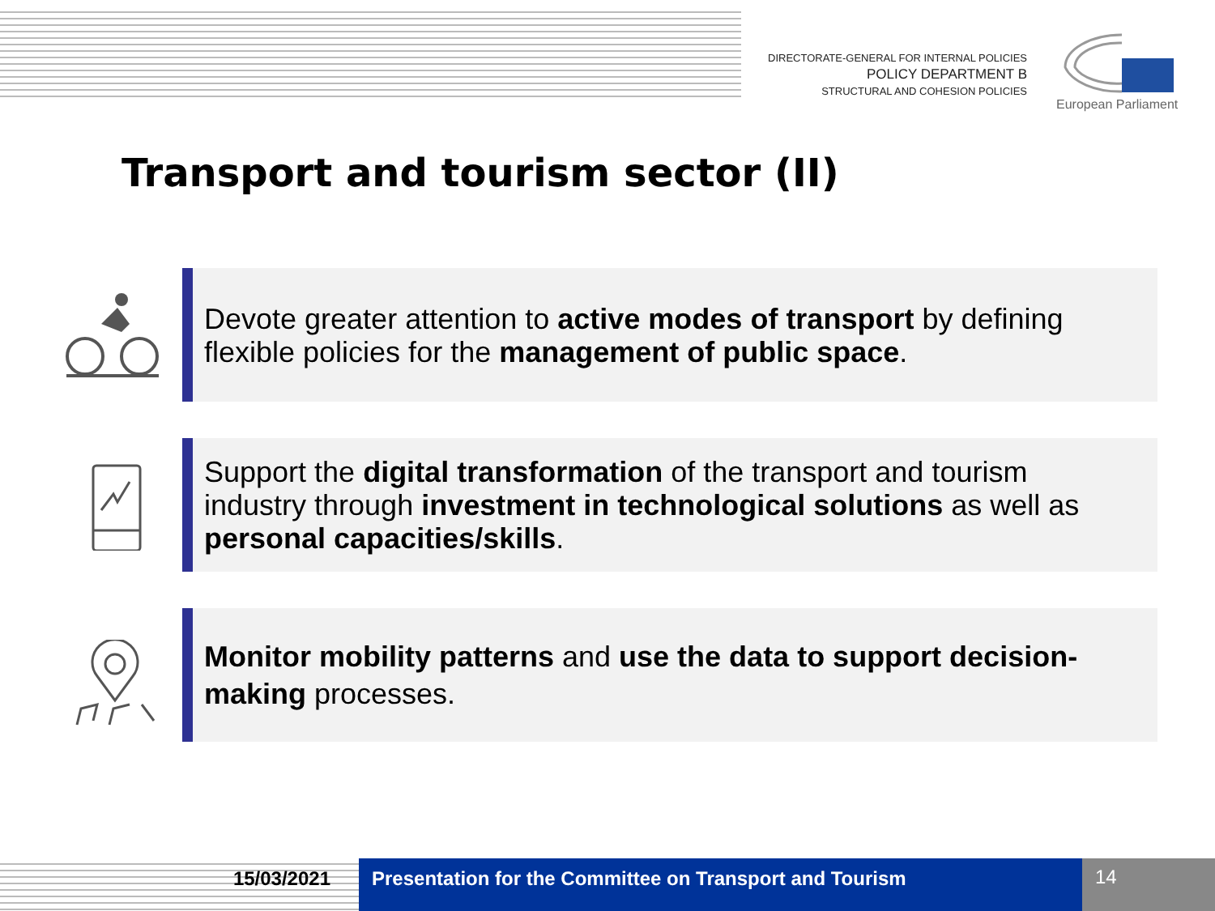DIRECTORATE-GENERAL FOR INTERNAL POLICIES
POLICY DEPARTMENT B
STRUCTURAL AND COHESION POLICIES
European Parliament
Transport and tourism sector (II)
Devote greater attention to active modes of transport by defining flexible policies for the management of public space.
Support the digital transformation of the transport and tourism industry through investment in technological solutions as well as personal capacities/skills.
Monitor mobility patterns and use the data to support decision-making processes.
15/03/2021 Presentation for the Committee on Transport and Tourism
14